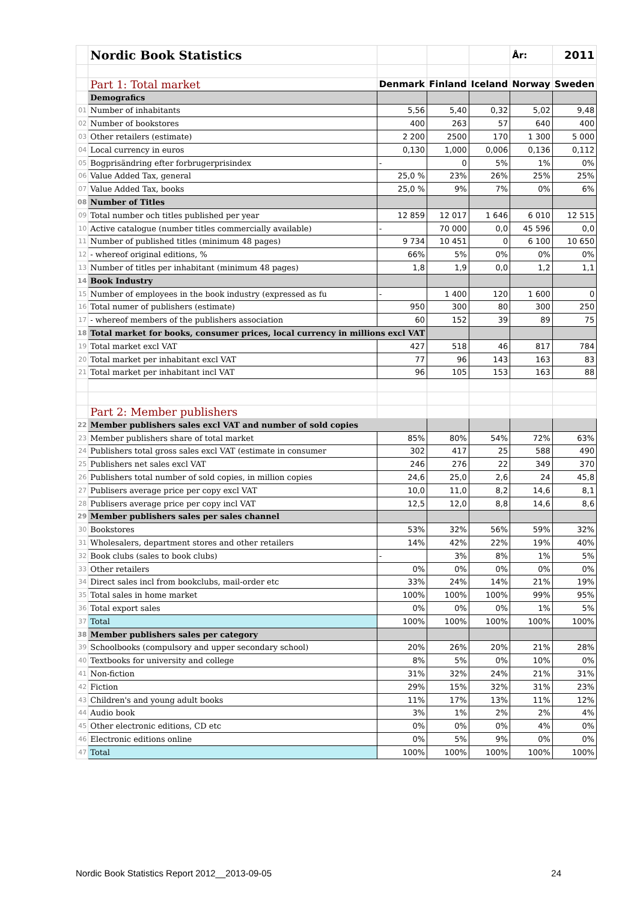| | Nordic Book Statistics | | | | År: | 2011 |
| | Part 1: Total market | Denmark | Finland | Iceland | Norway | Sweden |
| | Demografics | | | | | |
| 01 | Number of inhabitants | 5,56 | 5,40 | 0,32 | 5,02 | 9,48 |
| 02 | Number of bookstores | 400 | 263 | 57 | 640 | 400 |
| 03 | Other retailers (estimate) | 2 200 | 2500 | 170 | 1 300 | 5 000 |
| 04 | Local currency in euros | 0,130 | 1,000 | 0,006 | 0,136 | 0,112 |
| 05 | Bogprisändring efter forbrugerprisindex | - | 0 | 5% | 1% | 0% |
| 06 | Value Added Tax, general | 25,0 % | 23% | 26% | 25% | 25% |
| 07 | Value Added Tax, books | 25,0 % | 9% | 7% | 0% | 6% |
| 08 | Number of Titles | | | | | |
| 09 | Total number och titles published per year | 12 859 | 12 017 | 1 646 | 6 010 | 12 515 |
| 10 | Active catalogue (number titles commercially available) | - | 70 000 | 0,0 | 45 596 | 0,0 |
| 11 | Number of published titles (minimum 48 pages) | 9 734 | 10 451 | 0 | 6 100 | 10 650 |
| 12 | - whereof original editions, % | 66% | 5% | 0% | 0% | 0% |
| 13 | Number of titles per inhabitant (minimum 48 pages) | 1,8 | 1,9 | 0,0 | 1,2 | 1,1 |
| 14 | Book Industry | | | | | |
| 15 | Number of employees in the book industry (expressed as fu | - | 1 400 | 120 | 1 600 | 0 |
| 16 | Total numer of publishers (estimate) | 950 | 300 | 80 | 300 | 250 |
| 17 | - whereof members of the publishers association | 60 | 152 | 39 | 89 | 75 |
| 18 | Total market for books, consumer prices, local currency in millions excl VAT | | | | | |
| 19 | Total market excl VAT | 427 | 518 | 46 | 817 | 784 |
| 20 | Total market per inhabitant excl VAT | 77 | 96 | 143 | 163 | 83 |
| 21 | Total market per inhabitant incl VAT | 96 | 105 | 153 | 163 | 88 |
| | Part 2: Member publishers | | | | | |
| 22 | Member publishers sales excl VAT and number of sold copies | | | | | |
| 23 | Member publishers share of total market | 85% | 80% | 54% | 72% | 63% |
| 24 | Publishers total gross sales excl VAT (estimate in consumer | 302 | 417 | 25 | 588 | 490 |
| 25 | Publishers net sales excl VAT | 246 | 276 | 22 | 349 | 370 |
| 26 | Publishers total number of sold copies, in million copies | 24,6 | 25,0 | 2,6 | 24 | 45,8 |
| 27 | Publisers average price per copy excl VAT | 10,0 | 11,0 | 8,2 | 14,6 | 8,1 |
| 28 | Publisers average price per copy incl VAT | 12,5 | 12,0 | 8,8 | 14,6 | 8,6 |
| 29 | Member publishers sales per sales channel | | | | | |
| 30 | Bookstores | 53% | 32% | 56% | 59% | 32% |
| 31 | Wholesalers, department stores and other retailers | 14% | 42% | 22% | 19% | 40% |
| 32 | Book clubs (sales to book clubs) | - | 3% | 8% | 1% | 5% |
| 33 | Other retailers | 0% | 0% | 0% | 0% | 0% |
| 34 | Direct sales incl from bookclubs, mail-order etc | 33% | 24% | 14% | 21% | 19% |
| 35 | Total sales in home market | 100% | 100% | 100% | 99% | 95% |
| 36 | Total export sales | 0% | 0% | 0% | 1% | 5% |
| 37 | Total | 100% | 100% | 100% | 100% | 100% |
| 38 | Member publishers sales per category | | | | | |
| 39 | Schoolbooks (compulsory and upper secondary school) | 20% | 26% | 20% | 21% | 28% |
| 40 | Textbooks for university and college | 8% | 5% | 0% | 10% | 0% |
| 41 | Non-fiction | 31% | 32% | 24% | 21% | 31% |
| 42 | Fiction | 29% | 15% | 32% | 31% | 23% |
| 43 | Children's and young adult books | 11% | 17% | 13% | 11% | 12% |
| 44 | Audio book | 3% | 1% | 2% | 2% | 4% |
| 45 | Other electronic editions, CD etc | 0% | 0% | 0% | 4% | 0% |
| 46 | Electronic editions online | 0% | 5% | 9% | 0% | 0% |
| 47 | Total | 100% | 100% | 100% | 100% | 100% |
Nordic Book Statistics Report 2012__2013-09-05 24